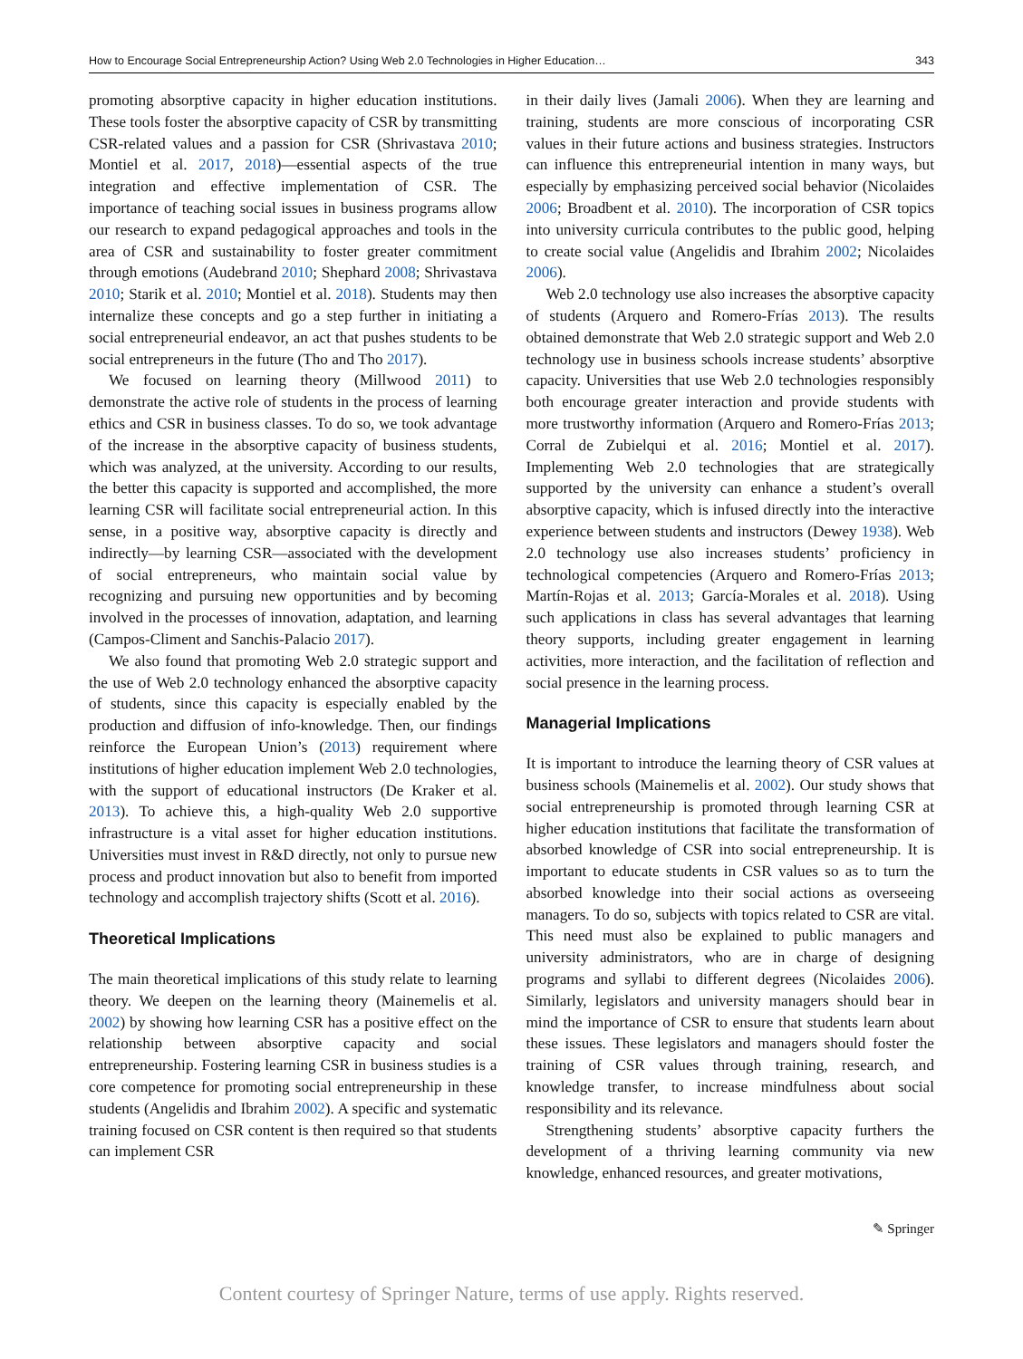How to Encourage Social Entrepreneurship Action? Using Web 2.0 Technologies in Higher Education… 343
promoting absorptive capacity in higher education institutions. These tools foster the absorptive capacity of CSR by transmitting CSR-related values and a passion for CSR (Shrivastava 2010; Montiel et al. 2017, 2018)—essential aspects of the true integration and effective implementation of CSR. The importance of teaching social issues in business programs allow our research to expand pedagogical approaches and tools in the area of CSR and sustainability to foster greater commitment through emotions (Audebrand 2010; Shephard 2008; Shrivastava 2010; Starik et al. 2010; Montiel et al. 2018). Students may then internalize these concepts and go a step further in initiating a social entrepreneurial endeavor, an act that pushes students to be social entrepreneurs in the future (Tho and Tho 2017).
We focused on learning theory (Millwood 2011) to demonstrate the active role of students in the process of learning ethics and CSR in business classes. To do so, we took advantage of the increase in the absorptive capacity of business students, which was analyzed, at the university. According to our results, the better this capacity is supported and accomplished, the more learning CSR will facilitate social entrepreneurial action. In this sense, in a positive way, absorptive capacity is directly and indirectly—by learning CSR—associated with the development of social entrepreneurs, who maintain social value by recognizing and pursuing new opportunities and by becoming involved in the processes of innovation, adaptation, and learning (Campos-Climent and Sanchis-Palacio 2017).
We also found that promoting Web 2.0 strategic support and the use of Web 2.0 technology enhanced the absorptive capacity of students, since this capacity is especially enabled by the production and diffusion of info-knowledge. Then, our findings reinforce the European Union’s (2013) requirement where institutions of higher education implement Web 2.0 technologies, with the support of educational instructors (De Kraker et al. 2013). To achieve this, a high-quality Web 2.0 supportive infrastructure is a vital asset for higher education institutions. Universities must invest in R&D directly, not only to pursue new process and product innovation but also to benefit from imported technology and accomplish trajectory shifts (Scott et al. 2016).
Theoretical Implications
The main theoretical implications of this study relate to learning theory. We deepen on the learning theory (Mainemelis et al. 2002) by showing how learning CSR has a positive effect on the relationship between absorptive capacity and social entrepreneurship. Fostering learning CSR in business studies is a core competence for promoting social entrepreneurship in these students (Angelidis and Ibrahim 2002). A specific and systematic training focused on CSR content is then required so that students can implement CSR
in their daily lives (Jamali 2006). When they are learning and training, students are more conscious of incorporating CSR values in their future actions and business strategies. Instructors can influence this entrepreneurial intention in many ways, but especially by emphasizing perceived social behavior (Nicolaides 2006; Broadbent et al. 2010). The incorporation of CSR topics into university curricula contributes to the public good, helping to create social value (Angelidis and Ibrahim 2002; Nicolaides 2006).
Web 2.0 technology use also increases the absorptive capacity of students (Arquero and Romero-Frías 2013). The results obtained demonstrate that Web 2.0 strategic support and Web 2.0 technology use in business schools increase students’ absorptive capacity. Universities that use Web 2.0 technologies responsibly both encourage greater interaction and provide students with more trustworthy information (Arquero and Romero-Frías 2013; Corral de Zubielqui et al. 2016; Montiel et al. 2017). Implementing Web 2.0 technologies that are strategically supported by the university can enhance a student’s overall absorptive capacity, which is infused directly into the interactive experience between students and instructors (Dewey 1938). Web 2.0 technology use also increases students’ proficiency in technological competencies (Arquero and Romero-Frías 2013; Martín-Rojas et al. 2013; García-Morales et al. 2018). Using such applications in class has several advantages that learning theory supports, including greater engagement in learning activities, more interaction, and the facilitation of reflection and social presence in the learning process.
Managerial Implications
It is important to introduce the learning theory of CSR values at business schools (Mainemelis et al. 2002). Our study shows that social entrepreneurship is promoted through learning CSR at higher education institutions that facilitate the transformation of absorbed knowledge of CSR into social entrepreneurship. It is important to educate students in CSR values so as to turn the absorbed knowledge into their social actions as overseeing managers. To do so, subjects with topics related to CSR are vital. This need must also be explained to public managers and university administrators, who are in charge of designing programs and syllabi to different degrees (Nicolaides 2006). Similarly, legislators and university managers should bear in mind the importance of CSR to ensure that students learn about these issues. These legislators and managers should foster the training of CSR values through training, research, and knowledge transfer, to increase mindfulness about social responsibility and its relevance.
Strengthening students’ absorptive capacity furthers the development of a thriving learning community via new knowledge, enhanced resources, and greater motivations,
✎ Springer
Content courtesy of Springer Nature, terms of use apply. Rights reserved.